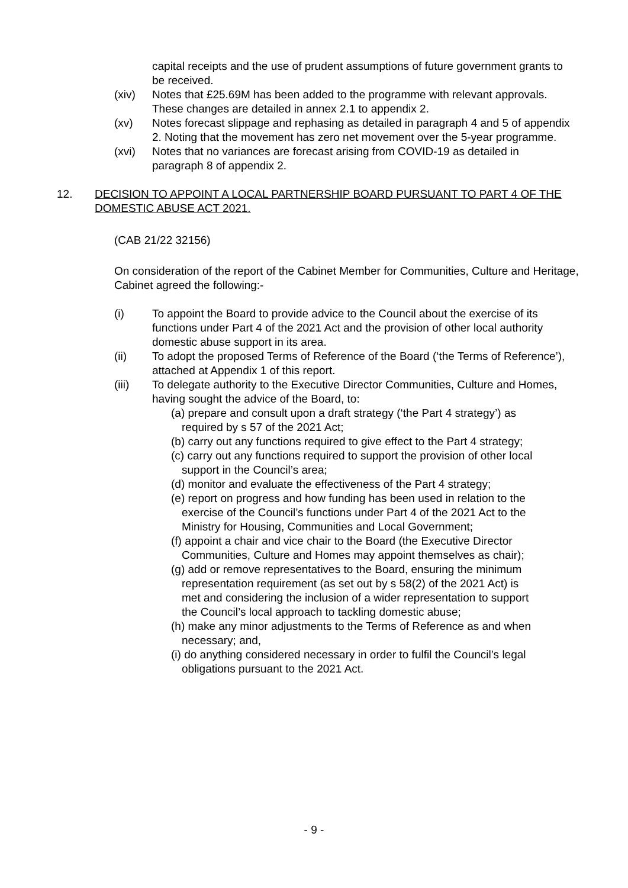capital receipts and the use of prudent assumptions of future government grants to be received.
(xiv) Notes that £25.69M has been added to the programme with relevant approvals. These changes are detailed in annex 2.1 to appendix 2.
(xv) Notes forecast slippage and rephasing as detailed in paragraph 4 and 5 of appendix 2. Noting that the movement has zero net movement over the 5-year programme.
(xvi) Notes that no variances are forecast arising from COVID-19 as detailed in paragraph 8 of appendix 2.
12. DECISION TO APPOINT A LOCAL PARTNERSHIP BOARD PURSUANT TO PART 4 OF THE DOMESTIC ABUSE ACT 2021.
(CAB 21/22 32156)
On consideration of the report of the Cabinet Member for Communities, Culture and Heritage, Cabinet agreed the following:-
(i) To appoint the Board to provide advice to the Council about the exercise of its functions under Part 4 of the 2021 Act and the provision of other local authority domestic abuse support in its area.
(ii) To adopt the proposed Terms of Reference of the Board (‘the Terms of Reference’), attached at Appendix 1 of this report.
(iii) To delegate authority to the Executive Director Communities, Culture and Homes, having sought the advice of the Board, to:
(a) prepare and consult upon a draft strategy (‘the Part 4 strategy’) as required by s 57 of the 2021 Act;
(b) carry out any functions required to give effect to the Part 4 strategy;
(c) carry out any functions required to support the provision of other local support in the Council’s area;
(d) monitor and evaluate the effectiveness of the Part 4 strategy;
(e) report on progress and how funding has been used in relation to the exercise of the Council’s functions under Part 4 of the 2021 Act to the Ministry for Housing, Communities and Local Government;
(f) appoint a chair and vice chair to the Board (the Executive Director Communities, Culture and Homes may appoint themselves as chair);
(g) add or remove representatives to the Board, ensuring the minimum representation requirement (as set out by s 58(2) of the 2021 Act) is met and considering the inclusion of a wider representation to support the Council’s local approach to tackling domestic abuse;
(h) make any minor adjustments to the Terms of Reference as and when necessary; and,
(i) do anything considered necessary in order to fulfil the Council’s legal obligations pursuant to the 2021 Act.
- 9 -